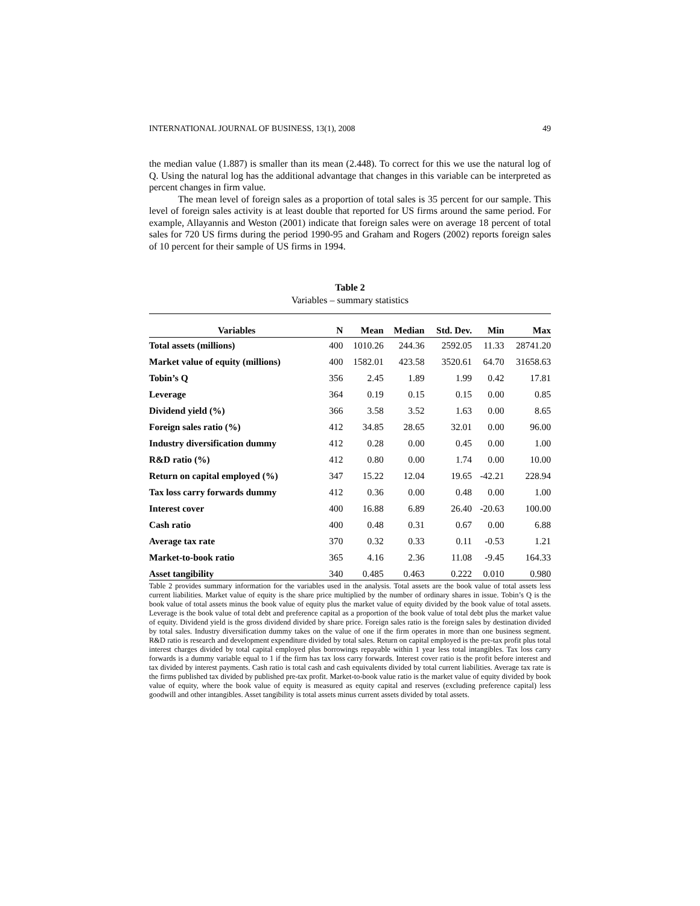INTERNATIONAL JOURNAL OF BUSINESS, 13(1), 2008 49
the median value (1.887) is smaller than its mean (2.448). To correct for this we use the natural log of Q. Using the natural log has the additional advantage that changes in this variable can be interpreted as percent changes in firm value.
The mean level of foreign sales as a proportion of total sales is 35 percent for our sample. This level of foreign sales activity is at least double that reported for US firms around the same period. For example, Allayannis and Weston (2001) indicate that foreign sales were on average 18 percent of total sales for 720 US firms during the period 1990-95 and Graham and Rogers (2002) reports foreign sales of 10 percent for their sample of US firms in 1994.
Table 2
Variables – summary statistics
| Variables | N | Mean | Median | Std. Dev. | Min | Max |
| --- | --- | --- | --- | --- | --- | --- |
| Total assets (millions) | 400 | 1010.26 | 244.36 | 2592.05 | 11.33 | 28741.20 |
| Market value of equity (millions) | 400 | 1582.01 | 423.58 | 3520.61 | 64.70 | 31658.63 |
| Tobin’s Q | 356 | 2.45 | 1.89 | 1.99 | 0.42 | 17.81 |
| Leverage | 364 | 0.19 | 0.15 | 0.15 | 0.00 | 0.85 |
| Dividend yield (%) | 366 | 3.58 | 3.52 | 1.63 | 0.00 | 8.65 |
| Foreign sales ratio (%) | 412 | 34.85 | 28.65 | 32.01 | 0.00 | 96.00 |
| Industry diversification dummy | 412 | 0.28 | 0.00 | 0.45 | 0.00 | 1.00 |
| R&D ratio (%) | 412 | 0.80 | 0.00 | 1.74 | 0.00 | 10.00 |
| Return on capital employed (%) | 347 | 15.22 | 12.04 | 19.65 | -42.21 | 228.94 |
| Tax loss carry forwards dummy | 412 | 0.36 | 0.00 | 0.48 | 0.00 | 1.00 |
| Interest cover | 400 | 16.88 | 6.89 | 26.40 | -20.63 | 100.00 |
| Cash ratio | 400 | 0.48 | 0.31 | 0.67 | 0.00 | 6.88 |
| Average tax rate | 370 | 0.32 | 0.33 | 0.11 | -0.53 | 1.21 |
| Market-to-book ratio | 365 | 4.16 | 2.36 | 11.08 | -9.45 | 164.33 |
| Asset tangibility | 340 | 0.485 | 0.463 | 0.222 | 0.010 | 0.980 |
Table 2 provides summary information for the variables used in the analysis. Total assets are the book value of total assets less current liabilities. Market value of equity is the share price multiplied by the number of ordinary shares in issue. Tobin’s Q is the book value of total assets minus the book value of equity plus the market value of equity divided by the book value of total assets. Leverage is the book value of total debt and preference capital as a proportion of the book value of total debt plus the market value of equity. Dividend yield is the gross dividend divided by share price. Foreign sales ratio is the foreign sales by destination divided by total sales. Industry diversification dummy takes on the value of one if the firm operates in more than one business segment. R&D ratio is research and development expenditure divided by total sales. Return on capital employed is the pre-tax profit plus total interest charges divided by total capital employed plus borrowings repayable within 1 year less total intangibles. Tax loss carry forwards is a dummy variable equal to 1 if the firm has tax loss carry forwards. Interest cover ratio is the profit before interest and tax divided by interest payments. Cash ratio is total cash and cash equivalents divided by total current liabilities. Average tax rate is the firms published tax divided by published pre-tax profit. Market-to-book value ratio is the market value of equity divided by book value of equity, where the book value of equity is measured as equity capital and reserves (excluding preference capital) less goodwill and other intangibles. Asset tangibility is total assets minus current assets divided by total assets.